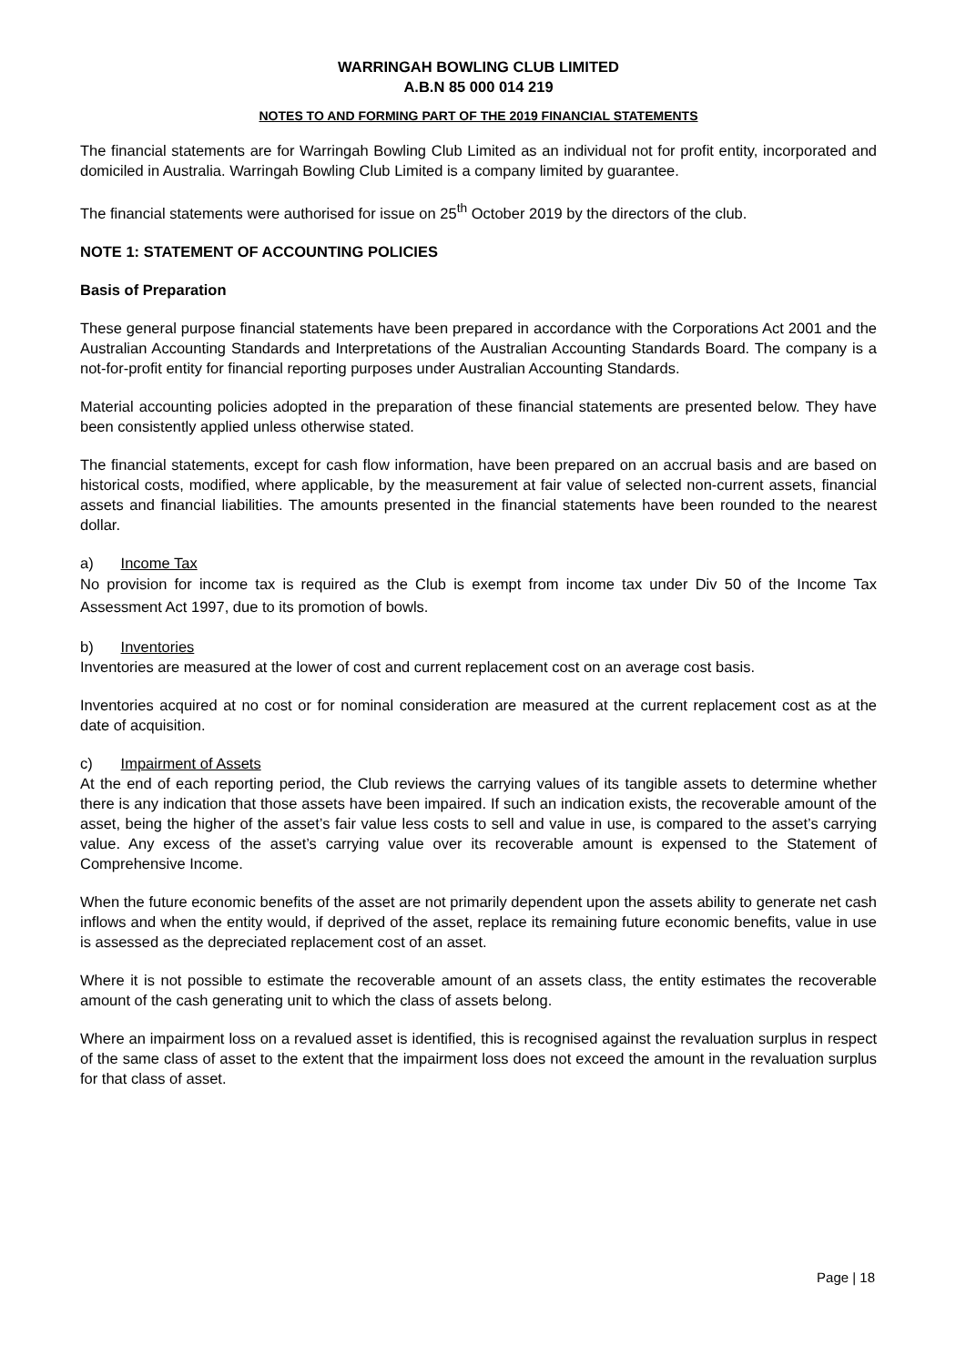WARRINGAH BOWLING CLUB LIMITED
A.B.N 85 000 014 219
NOTES TO AND FORMING PART OF THE 2019 FINANCIAL STATEMENTS
The financial statements are for Warringah Bowling Club Limited as an individual not for profit entity, incorporated and domiciled in Australia. Warringah Bowling Club Limited is a company limited by guarantee.
The financial statements were authorised for issue on 25<sup>th</sup> October 2019 by the directors of the club.
NOTE 1: STATEMENT OF ACCOUNTING POLICIES
Basis of Preparation
These general purpose financial statements have been prepared in accordance with the Corporations Act 2001 and the Australian Accounting Standards and Interpretations of the Australian Accounting Standards Board. The company is a not-for-profit entity for financial reporting purposes under Australian Accounting Standards.
Material accounting policies adopted in the preparation of these financial statements are presented below. They have been consistently applied unless otherwise stated.
The financial statements, except for cash flow information, have been prepared on an accrual basis and are based on historical costs, modified, where applicable, by the measurement at fair value of selected non-current assets, financial assets and financial liabilities. The amounts presented in the financial statements have been rounded to the nearest dollar.
a) Income Tax
No provision for income tax is required as the Club is exempt from income tax under Div 50 of the Income Tax Assessment Act 1997, due to its promotion of bowls.
b) Inventories
Inventories are measured at the lower of cost and current replacement cost on an average cost basis.
Inventories acquired at no cost or for nominal consideration are measured at the current replacement cost as at the date of acquisition.
c) Impairment of Assets
At the end of each reporting period, the Club reviews the carrying values of its tangible assets to determine whether there is any indication that those assets have been impaired. If such an indication exists, the recoverable amount of the asset, being the higher of the asset’s fair value less costs to sell and value in use, is compared to the asset’s carrying value. Any excess of the asset’s carrying value over its recoverable amount is expensed to the Statement of Comprehensive Income.
When the future economic benefits of the asset are not primarily dependent upon the assets ability to generate net cash inflows and when the entity would, if deprived of the asset, replace its remaining future economic benefits, value in use is assessed as the depreciated replacement cost of an asset.
Where it is not possible to estimate the recoverable amount of an assets class, the entity estimates the recoverable amount of the cash generating unit to which the class of assets belong.
Where an impairment loss on a revalued asset is identified, this is recognised against the revaluation surplus in respect of the same class of asset to the extent that the impairment loss does not exceed the amount in the revaluation surplus for that class of asset.
Page | 18